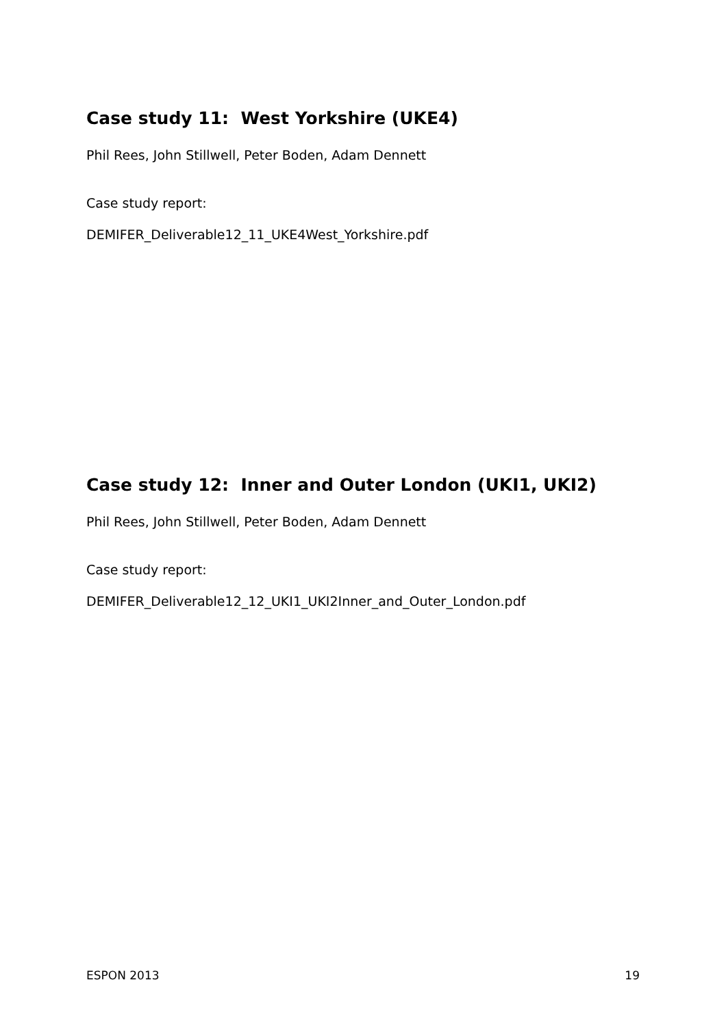Case study 11: West Yorkshire (UKE4)
Phil Rees, John Stillwell, Peter Boden, Adam Dennett
Case study report:
DEMIFER_Deliverable12_11_UKE4West_Yorkshire.pdf
Case study 12: Inner and Outer London (UKI1, UKI2)
Phil Rees, John Stillwell, Peter Boden, Adam Dennett
Case study report:
DEMIFER_Deliverable12_12_UKI1_UKI2Inner_and_Outer_London.pdf
ESPON 2013 19